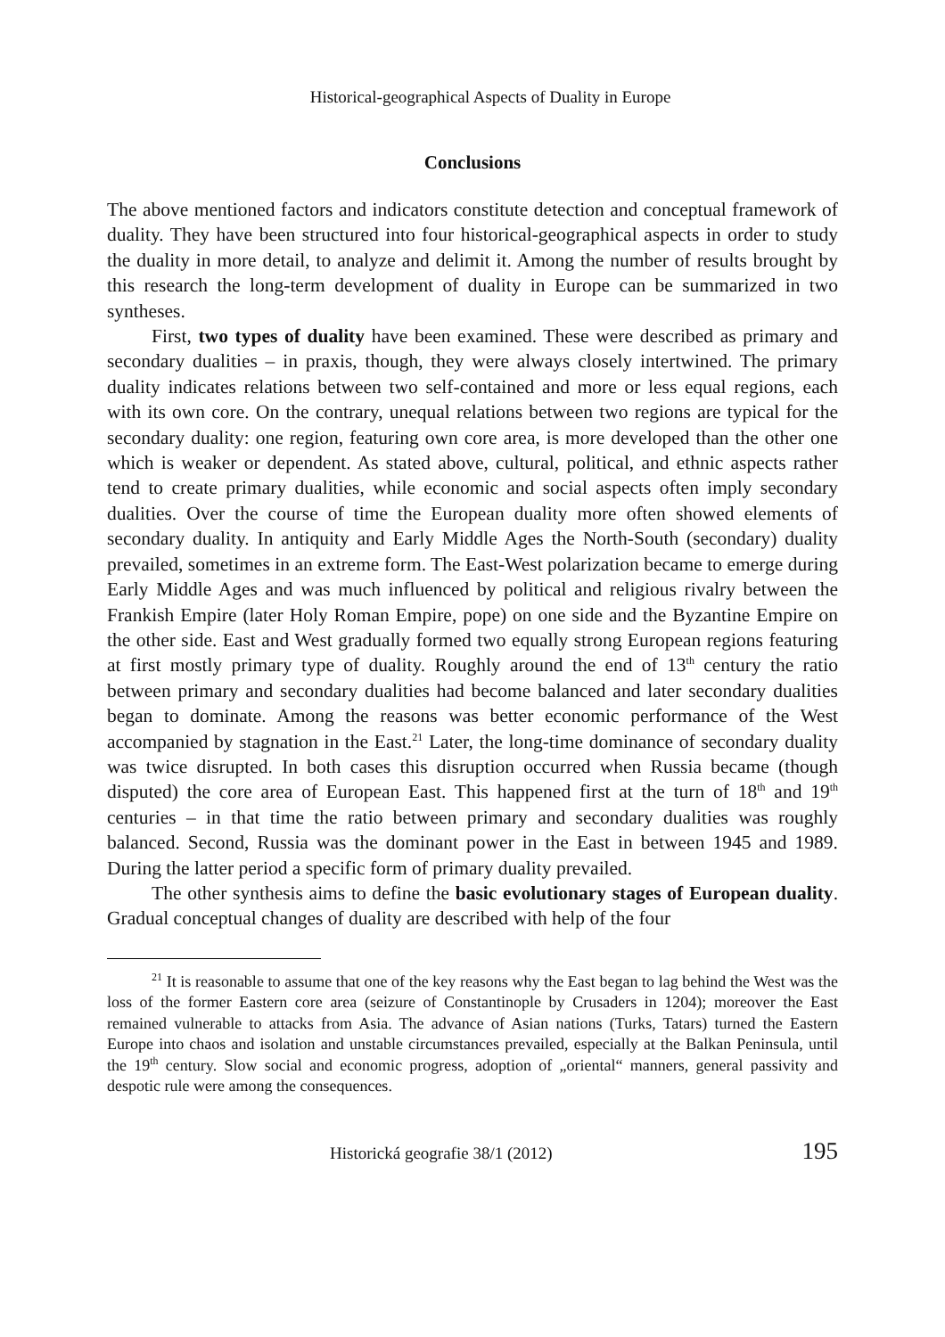Historical-geographical Aspects of Duality in Europe
Conclusions
The above mentioned factors and indicators constitute detection and conceptual framework of duality. They have been structured into four historical-geographical aspects in order to study the duality in more detail, to analyze and delimit it. Among the number of results brought by this research the long-term development of duality in Europe can be summarized in two syntheses.
First, two types of duality have been examined. These were described as primary and secondary dualities – in praxis, though, they were always closely intertwined. The primary duality indicates relations between two self-contained and more or less equal regions, each with its own core. On the contrary, unequal relations between two regions are typical for the secondary duality: one region, featuring own core area, is more developed than the other one which is weaker or dependent. As stated above, cultural, political, and ethnic aspects rather tend to create primary dualities, while economic and social aspects often imply secondary dualities. Over the course of time the European duality more often showed elements of secondary duality. In antiquity and Early Middle Ages the North-South (secondary) duality prevailed, sometimes in an extreme form. The East-West polarization became to emerge during Early Middle Ages and was much influenced by political and religious rivalry between the Frankish Empire (later Holy Roman Empire, pope) on one side and the Byzantine Empire on the other side. East and West gradually formed two equally strong European regions featuring at first mostly primary type of duality. Roughly around the end of 13<sup>th</sup> century the ratio between primary and secondary dualities had become balanced and later secondary dualities began to dominate. Among the reasons was better economic performance of the West accompanied by stagnation in the East.<sup>21</sup> Later, the long-time dominance of secondary duality was twice disrupted. In both cases this disruption occurred when Russia became (though disputed) the core area of European East. This happened first at the turn of 18<sup>th</sup> and 19<sup>th</sup> centuries – in that time the ratio between primary and secondary dualities was roughly balanced. Second, Russia was the dominant power in the East in between 1945 and 1989. During the latter period a specific form of primary duality prevailed.
The other synthesis aims to define the basic evolutionary stages of European duality. Gradual conceptual changes of duality are described with help of the four
<sup>21</sup> It is reasonable to assume that one of the key reasons why the East began to lag behind the West was the loss of the former Eastern core area (seizure of Constantinople by Crusaders in 1204); moreover the East remained vulnerable to attacks from Asia. The advance of Asian nations (Turks, Tatars) turned the Eastern Europe into chaos and isolation and unstable circumstances prevailed, especially at the Balkan Peninsula, until the 19<sup>th</sup> century. Slow social and economic progress, adoption of „oriental“ manners, general passivity and despotic rule were among the consequences.
Historická geografie 38/1 (2012) 195